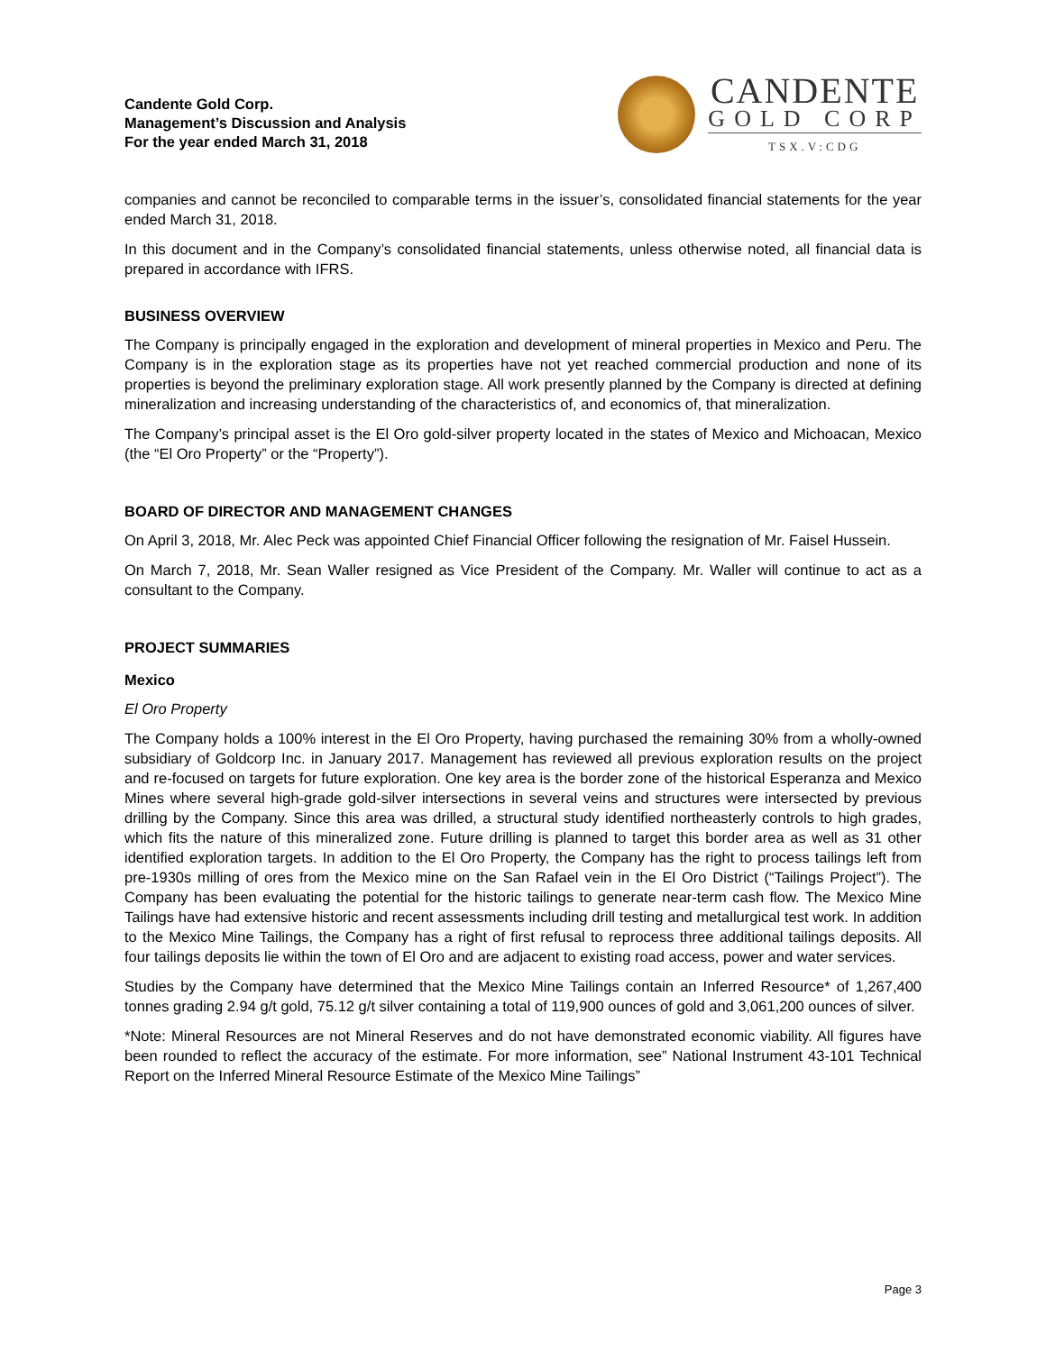Candente Gold Corp.
Management’s Discussion and Analysis
For the year ended March 31, 2018
CANDENTE
GOLD CORP
TSX.V:CDG
companies and cannot be reconciled to comparable terms in the issuer’s, consolidated financial statements for the year ended March 31, 2018.
In this document and in the Company’s consolidated financial statements, unless otherwise noted, all financial data is prepared in accordance with IFRS.
BUSINESS OVERVIEW
The Company is principally engaged in the exploration and development of mineral properties in Mexico and Peru. The Company is in the exploration stage as its properties have not yet reached commercial production and none of its properties is beyond the preliminary exploration stage. All work presently planned by the Company is directed at defining mineralization and increasing understanding of the characteristics of, and economics of, that mineralization.
The Company’s principal asset is the El Oro gold-silver property located in the states of Mexico and Michoacan, Mexico (the “El Oro Property” or the “Property”).
BOARD OF DIRECTOR AND MANAGEMENT CHANGES
On April 3, 2018, Mr. Alec Peck was appointed Chief Financial Officer following the resignation of Mr. Faisel Hussein.
On March 7, 2018, Mr. Sean Waller resigned as Vice President of the Company. Mr. Waller will continue to act as a consultant to the Company.
PROJECT SUMMARIES
Mexico
El Oro Property
The Company holds a 100% interest in the El Oro Property, having purchased the remaining 30% from a wholly-owned subsidiary of Goldcorp Inc. in January 2017. Management has reviewed all previous exploration results on the project and re-focused on targets for future exploration. One key area is the border zone of the historical Esperanza and Mexico Mines where several high-grade gold-silver intersections in several veins and structures were intersected by previous drilling by the Company. Since this area was drilled, a structural study identified northeasterly controls to high grades, which fits the nature of this mineralized zone. Future drilling is planned to target this border area as well as 31 other identified exploration targets. In addition to the El Oro Property, the Company has the right to process tailings left from pre-1930s milling of ores from the Mexico mine on the San Rafael vein in the El Oro District (“Tailings Project”). The Company has been evaluating the potential for the historic tailings to generate near-term cash flow. The Mexico Mine Tailings have had extensive historic and recent assessments including drill testing and metallurgical test work. In addition to the Mexico Mine Tailings, the Company has a right of first refusal to reprocess three additional tailings deposits. All four tailings deposits lie within the town of El Oro and are adjacent to existing road access, power and water services.
Studies by the Company have determined that the Mexico Mine Tailings contain an Inferred Resource* of 1,267,400 tonnes grading 2.94 g/t gold, 75.12 g/t silver containing a total of 119,900 ounces of gold and 3,061,200 ounces of silver.
*Note: Mineral Resources are not Mineral Reserves and do not have demonstrated economic viability. All figures have been rounded to reflect the accuracy of the estimate. For more information, see” National Instrument 43-101 Technical Report on the Inferred Mineral Resource Estimate of the Mexico Mine Tailings”
Page 3